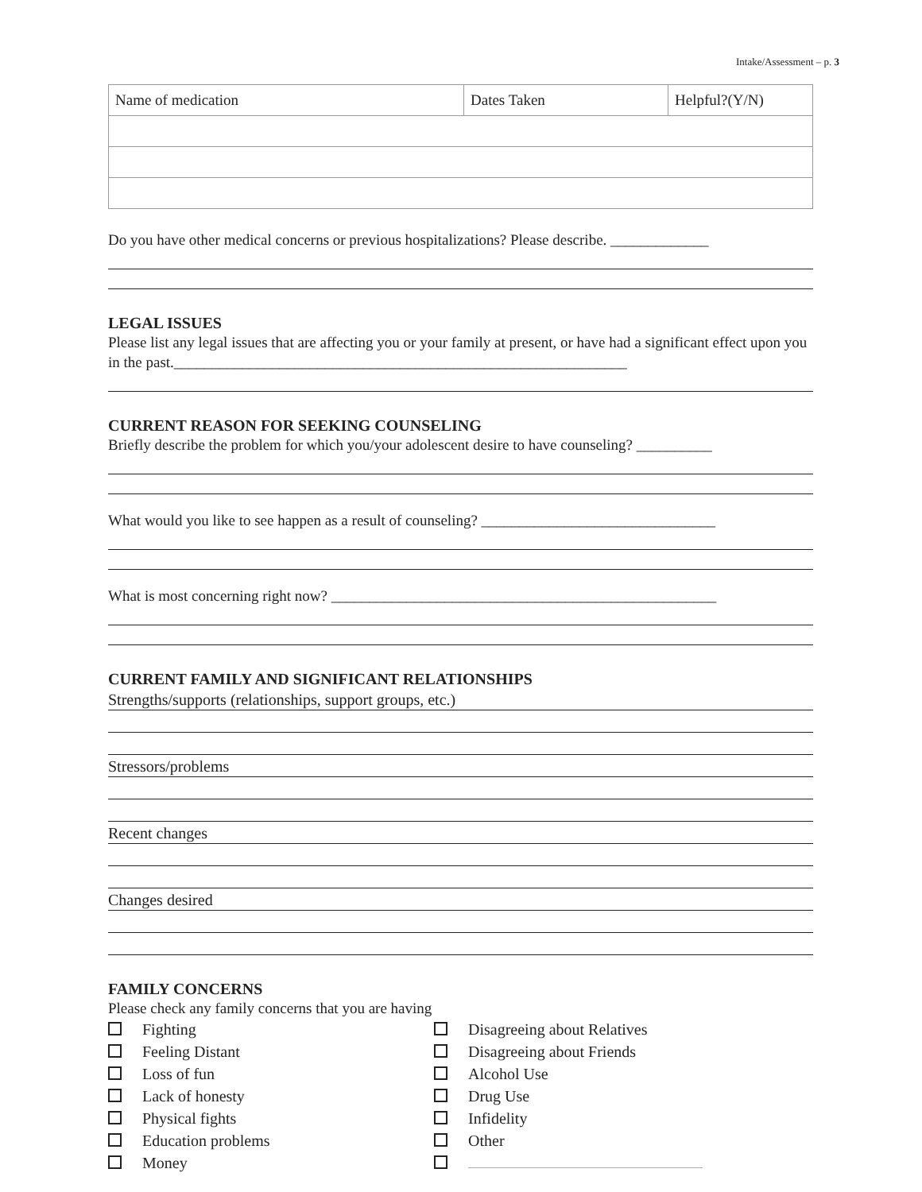Intake/Assessment – p. 3
| Name of medication | Dates Taken | Helpful?(Y/N) |
Do you have other medical concerns or previous hospitalizations? Please describe. _____________
LEGAL ISSUES
Please list any legal issues that are affecting you or your family at present, or have had a significant effect upon you in the past.____________________________________________________________
CURRENT REASON FOR SEEKING COUNSELING
Briefly describe the problem for which you/your adolescent desire to have counseling? __________
What would you like to see happen as a result of counseling? _______________________________
What is most concerning right now? ___________________________________________________
CURRENT FAMILY AND SIGNIFICANT RELATIONSHIPS
Strengths/supports (relationships, support groups, etc.)
Stressors/problems
Recent changes
Changes desired
FAMILY CONCERNS
Please check any family concerns that you are having
Fighting
Feeling Distant
Loss of fun
Lack of honesty
Physical fights
Education problems
Money
Disagreeing about Relatives
Disagreeing about Friends
Alcohol Use
Drug Use
Infidelity
Other